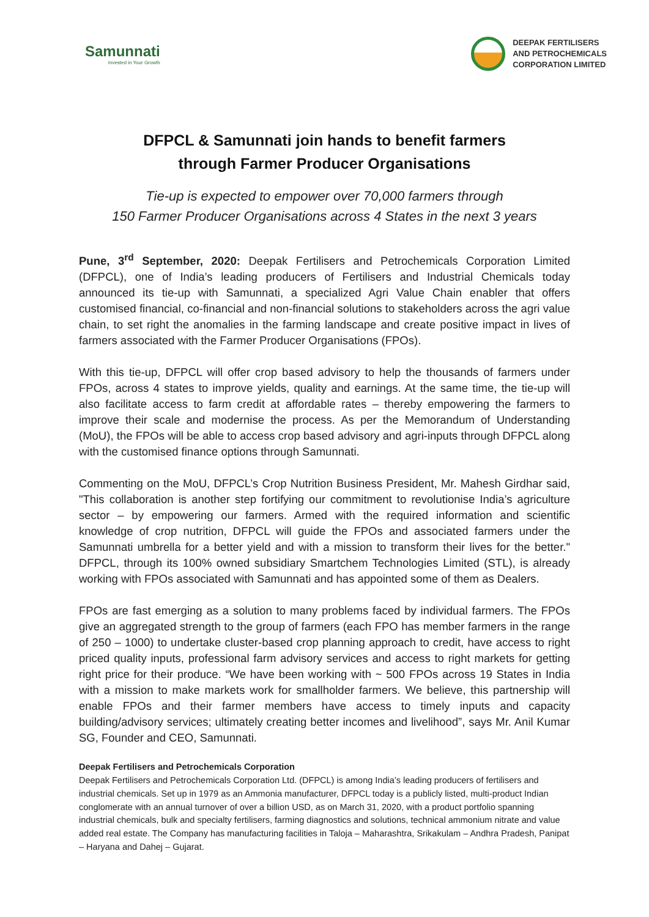Samunnati
Invested in Your Growth
DEEPAK FERTILISERS
AND PETROCHEMICALS
CORPORATION LIMITED
DFPCL & Samunnati join hands to benefit farmers
through Farmer Producer Organisations
Tie-up is expected to empower over 70,000 farmers through
150 Farmer Producer Organisations across 4 States in the next 3 years
Pune, 3<sup>rd</sup> September, 2020: Deepak Fertilisers and Petrochemicals Corporation Limited (DFPCL), one of India’s leading producers of Fertilisers and Industrial Chemicals today announced its tie-up with Samunnati, a specialized Agri Value Chain enabler that offers customised financial, co-financial and non-financial solutions to stakeholders across the agri value chain, to set right the anomalies in the farming landscape and create positive impact in lives of farmers associated with the Farmer Producer Organisations (FPOs).
With this tie-up, DFPCL will offer crop based advisory to help the thousands of farmers under FPOs, across 4 states to improve yields, quality and earnings. At the same time, the tie-up will also facilitate access to farm credit at affordable rates – thereby empowering the farmers to improve their scale and modernise the process. As per the Memorandum of Understanding (MoU), the FPOs will be able to access crop based advisory and agri-inputs through DFPCL along with the customised finance options through Samunnati.
Commenting on the MoU, DFPCL’s Crop Nutrition Business President, Mr. Mahesh Girdhar said, "This collaboration is another step fortifying our commitment to revolutionise India’s agriculture sector – by empowering our farmers. Armed with the required information and scientific knowledge of crop nutrition, DFPCL will guide the FPOs and associated farmers under the Samunnati umbrella for a better yield and with a mission to transform their lives for the better." DFPCL, through its 100% owned subsidiary Smartchem Technologies Limited (STL), is already working with FPOs associated with Samunnati and has appointed some of them as Dealers.
FPOs are fast emerging as a solution to many problems faced by individual farmers. The FPOs give an aggregated strength to the group of farmers (each FPO has member farmers in the range of 250 – 1000) to undertake cluster-based crop planning approach to credit, have access to right priced quality inputs, professional farm advisory services and access to right markets for getting right price for their produce. “We have been working with ~ 500 FPOs across 19 States in India with a mission to make markets work for smallholder farmers. We believe, this partnership will enable FPOs and their farmer members have access to timely inputs and capacity building/advisory services; ultimately creating better incomes and livelihood”, says Mr. Anil Kumar SG, Founder and CEO, Samunnati.
Deepak Fertilisers and Petrochemicals Corporation
Deepak Fertilisers and Petrochemicals Corporation Ltd. (DFPCL) is among India’s leading producers of fertilisers and industrial chemicals. Set up in 1979 as an Ammonia manufacturer, DFPCL today is a publicly listed, multi-product Indian conglomerate with an annual turnover of over a billion USD, as on March 31, 2020, with a product portfolio spanning industrial chemicals, bulk and specialty fertilisers, farming diagnostics and solutions, technical ammonium nitrate and value added real estate. The Company has manufacturing facilities in Taloja – Maharashtra, Srikakulam – Andhra Pradesh, Panipat – Haryana and Dahej – Gujarat.